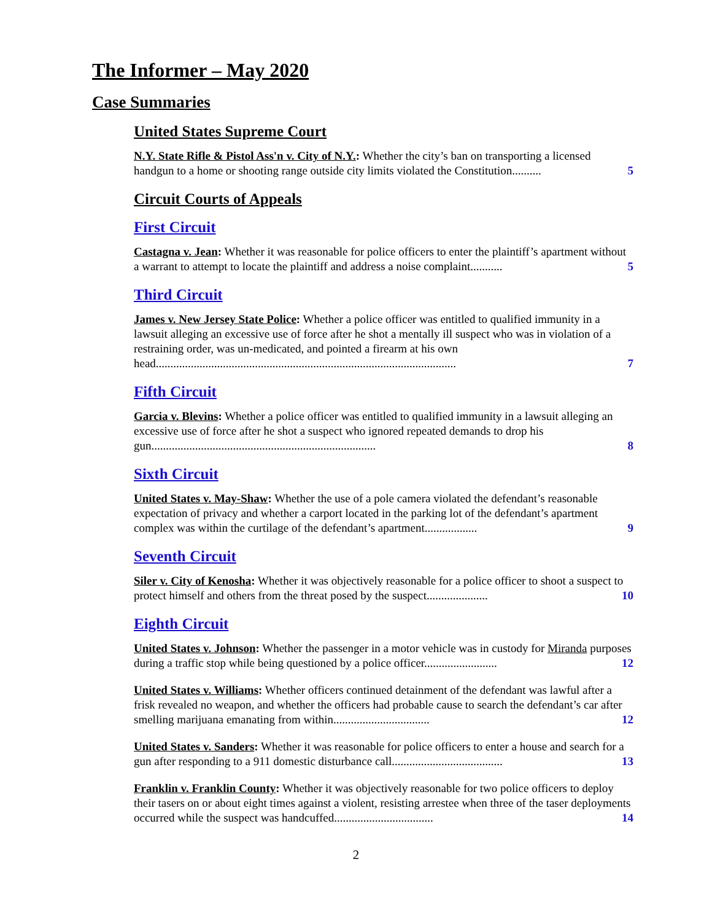The Informer – May 2020
Case Summaries
United States Supreme Court
N.Y. State Rifle & Pistol Ass'n v. City of N.Y.: Whether the city’s ban on transporting a licensed handgun to a home or shooting range outside city limits violated the Constitution.......... 5
Circuit Courts of Appeals
First Circuit
Castagna v. Jean: Whether it was reasonable for police officers to enter the plaintiff’s apartment without a warrant to attempt to locate the plaintiff and address a noise complaint........... 5
Third Circuit
James v. New Jersey State Police: Whether a police officer was entitled to qualified immunity in a lawsuit alleging an excessive use of force after he shot a mentally ill suspect who was in violation of a restraining order, was un-medicated, and pointed a firearm at his own head....................................................................................................... 7
Fifth Circuit
Garcia v. Blevins: Whether a police officer was entitled to qualified immunity in a lawsuit alleging an excessive use of force after he shot a suspect who ignored repeated demands to drop his gun............................................................................. 8
Sixth Circuit
United States v. May-Shaw: Whether the use of a pole camera violated the defendant’s reasonable expectation of privacy and whether a carport located in the parking lot of the defendant’s apartment complex was within the curtilage of the defendant’s apartment.................. 9
Seventh Circuit
Siler v. City of Kenosha: Whether it was objectively reasonable for a police officer to shoot a suspect to protect himself and others from the threat posed by the suspect..................... 10
Eighth Circuit
United States v. Johnson: Whether the passenger in a motor vehicle was in custody for Miranda purposes during a traffic stop while being questioned by a police officer......................... 12
United States v. Williams: Whether officers continued detainment of the defendant was lawful after a frisk revealed no weapon, and whether the officers had probable cause to search the defendant’s car after smelling marijuana emanating from within................................. 12
United States v. Sanders: Whether it was reasonable for police officers to enter a house and search for a gun after responding to a 911 domestic disturbance call...................................... 13
Franklin v. Franklin County: Whether it was objectively reasonable for two police officers to deploy their tasers on or about eight times against a violent, resisting arrestee when three of the taser deployments occurred while the suspect was handcuffed.................................. 14
2